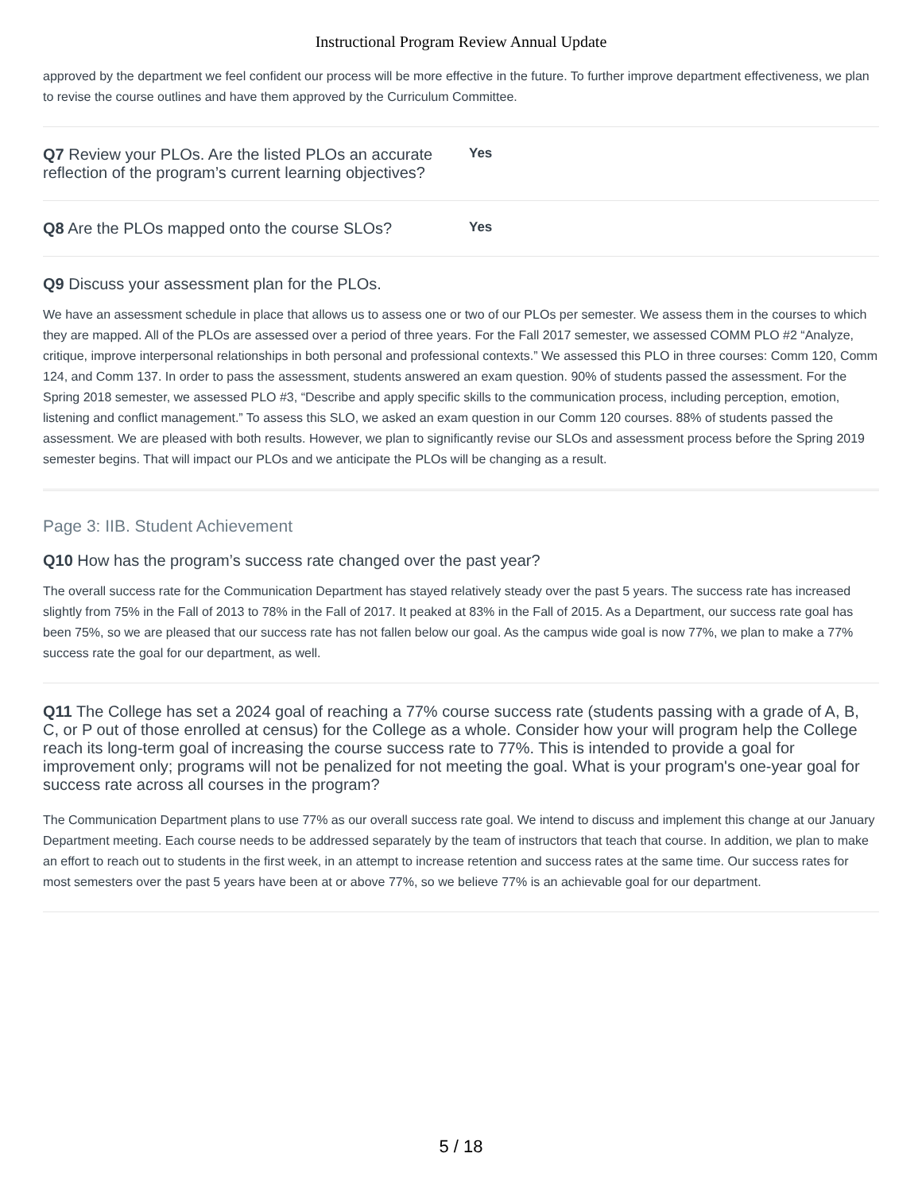Instructional Program Review Annual Update
approved by the department we feel confident our process will be more effective in the future. To further improve department effectiveness, we plan to revise the course outlines and have them approved by the Curriculum Committee.
Q7 Review your PLOs. Are the listed PLOs an accurate reflection of the program’s current learning objectives?
Yes
Q8 Are the PLOs mapped onto the course SLOs?
Yes
Q9 Discuss your assessment plan for the PLOs.
We have an assessment schedule in place that allows us to assess one or two of our PLOs per semester. We assess them in the courses to which they are mapped. All of the PLOs are assessed over a period of three years. For the Fall 2017 semester, we assessed COMM PLO #2 “Analyze, critique, improve interpersonal relationships in both personal and professional contexts.” We assessed this PLO in three courses: Comm 120, Comm 124, and Comm 137. In order to pass the assessment, students answered an exam question. 90% of students passed the assessment. For the Spring 2018 semester, we assessed PLO #3, “Describe and apply specific skills to the communication process, including perception, emotion, listening and conflict management.” To assess this SLO, we asked an exam question in our Comm 120 courses. 88% of students passed the assessment. We are pleased with both results. However, we plan to significantly revise our SLOs and assessment process before the Spring 2019 semester begins. That will impact our PLOs and we anticipate the PLOs will be changing as a result.
Page 3: IIB. Student Achievement
Q10 How has the program’s success rate changed over the past year?
The overall success rate for the Communication Department has stayed relatively steady over the past 5 years. The success rate has increased slightly from 75% in the Fall of 2013 to 78% in the Fall of 2017. It peaked at 83% in the Fall of 2015. As a Department, our success rate goal has been 75%, so we are pleased that our success rate has not fallen below our goal. As the campus wide goal is now 77%, we plan to make a 77% success rate the goal for our department, as well.
Q11 The College has set a 2024 goal of reaching a 77% course success rate (students passing with a grade of A, B, C, or P out of those enrolled at census) for the College as a whole. Consider how your will program help the College reach its long-term goal of increasing the course success rate to 77%. This is intended to provide a goal for improvement only; programs will not be penalized for not meeting the goal. What is your program's one-year goal for success rate across all courses in the program?
The Communication Department plans to use 77% as our overall success rate goal. We intend to discuss and implement this change at our January Department meeting. Each course needs to be addressed separately by the team of instructors that teach that course. In addition, we plan to make an effort to reach out to students in the first week, in an attempt to increase retention and success rates at the same time. Our success rates for most semesters over the past 5 years have been at or above 77%, so we believe 77% is an achievable goal for our department.
5 / 18